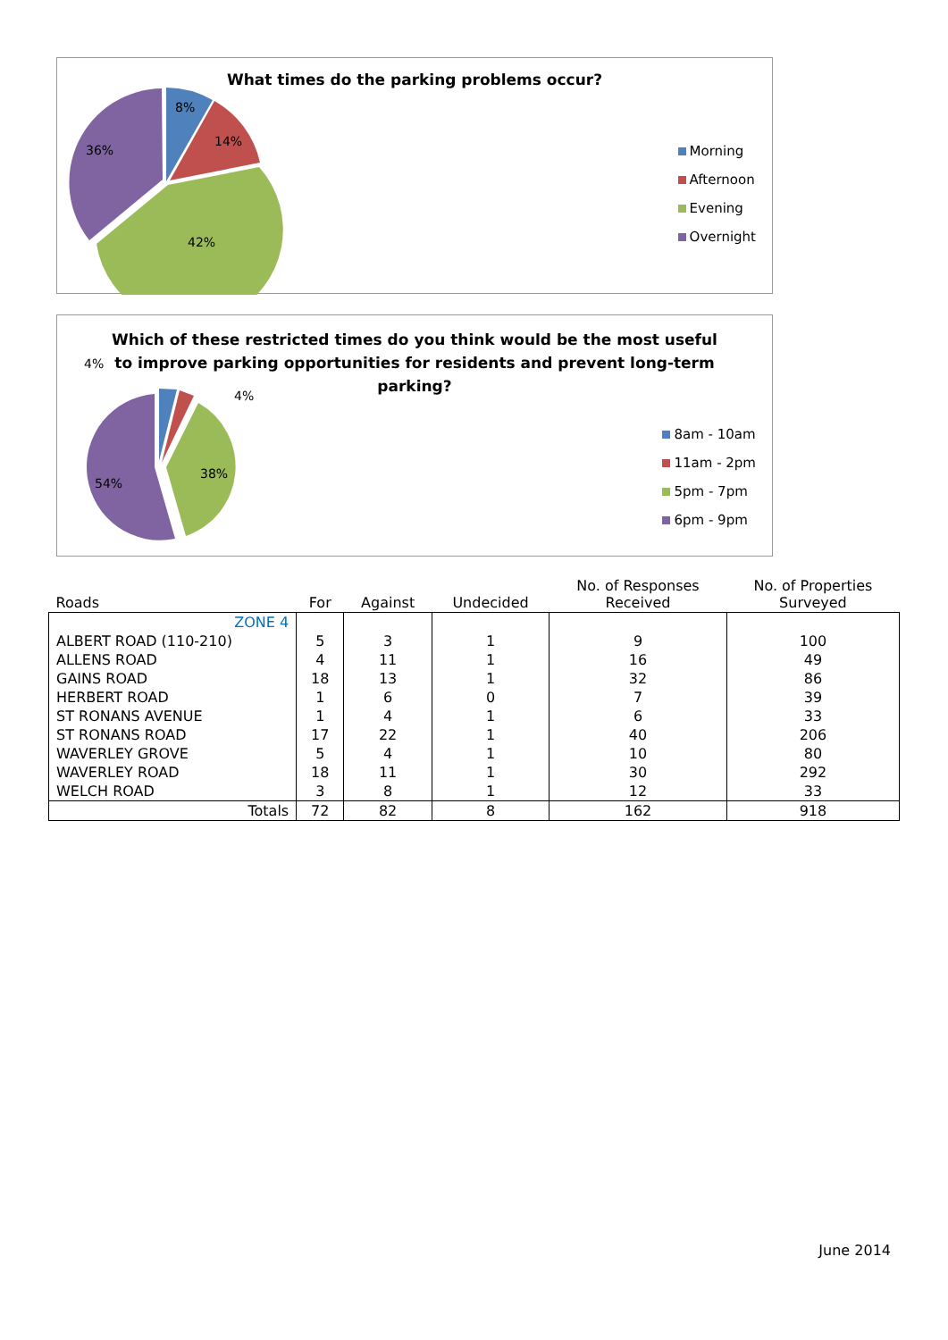8%
14%
42%
36%
What times do the parking problems occur?
Morning
Afternoon
Evening
Overnight
4%
4%
38%
54%
Which of these restricted times do you think would be the most useful
to improve parking opportunities for residents and prevent long-term
parking?
8am - 10am
11am - 2pm
5pm - 7pm
6pm - 9pm
| Roads | For | Against | Undecided | No. of Responses Received | No. of Properties Surveyed |
| --- | --- | --- | --- | --- | --- |
| ZONE 4 | | | | | |
| ALBERT ROAD (110-210) | 5 | 3 | 1 | 9 | 100 |
| ALLENS ROAD | 4 | 11 | 1 | 16 | 49 |
| GAINS ROAD | 18 | 13 | 1 | 32 | 86 |
| HERBERT ROAD | 1 | 6 | 0 | 7 | 39 |
| ST RONANS AVENUE | 1 | 4 | 1 | 6 | 33 |
| ST RONANS ROAD | 17 | 22 | 1 | 40 | 206 |
| WAVERLEY GROVE | 5 | 4 | 1 | 10 | 80 |
| WAVERLEY ROAD | 18 | 11 | 1 | 30 | 292 |
| WELCH ROAD | 3 | 8 | 1 | 12 | 33 |
| Totals | 72 | 82 | 8 | 162 | 918 |
June 2014